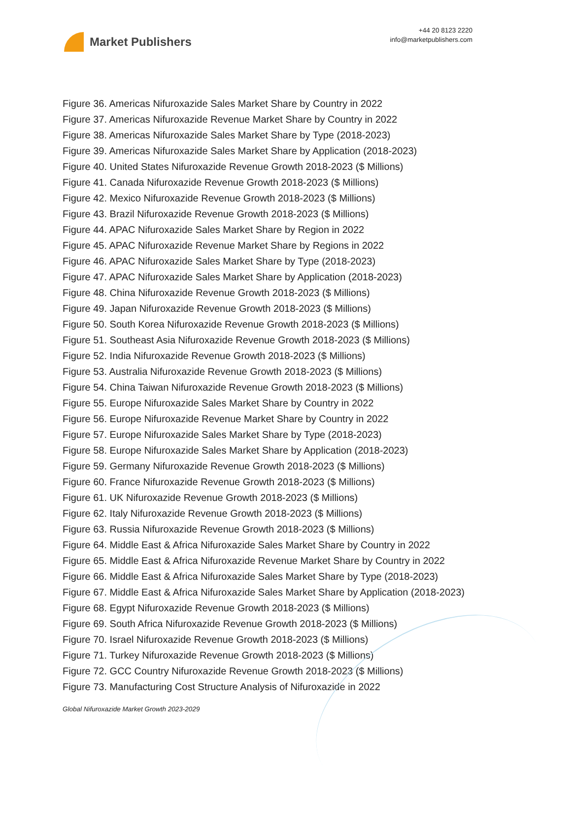Market Publishers
+44 20 8123 2220
info@marketpublishers.com
Figure 36. Americas Nifuroxazide Sales Market Share by Country in 2022
Figure 37. Americas Nifuroxazide Revenue Market Share by Country in 2022
Figure 38. Americas Nifuroxazide Sales Market Share by Type (2018-2023)
Figure 39. Americas Nifuroxazide Sales Market Share by Application (2018-2023)
Figure 40. United States Nifuroxazide Revenue Growth 2018-2023 ($ Millions)
Figure 41. Canada Nifuroxazide Revenue Growth 2018-2023 ($ Millions)
Figure 42. Mexico Nifuroxazide Revenue Growth 2018-2023 ($ Millions)
Figure 43. Brazil Nifuroxazide Revenue Growth 2018-2023 ($ Millions)
Figure 44. APAC Nifuroxazide Sales Market Share by Region in 2022
Figure 45. APAC Nifuroxazide Revenue Market Share by Regions in 2022
Figure 46. APAC Nifuroxazide Sales Market Share by Type (2018-2023)
Figure 47. APAC Nifuroxazide Sales Market Share by Application (2018-2023)
Figure 48. China Nifuroxazide Revenue Growth 2018-2023 ($ Millions)
Figure 49. Japan Nifuroxazide Revenue Growth 2018-2023 ($ Millions)
Figure 50. South Korea Nifuroxazide Revenue Growth 2018-2023 ($ Millions)
Figure 51. Southeast Asia Nifuroxazide Revenue Growth 2018-2023 ($ Millions)
Figure 52. India Nifuroxazide Revenue Growth 2018-2023 ($ Millions)
Figure 53. Australia Nifuroxazide Revenue Growth 2018-2023 ($ Millions)
Figure 54. China Taiwan Nifuroxazide Revenue Growth 2018-2023 ($ Millions)
Figure 55. Europe Nifuroxazide Sales Market Share by Country in 2022
Figure 56. Europe Nifuroxazide Revenue Market Share by Country in 2022
Figure 57. Europe Nifuroxazide Sales Market Share by Type (2018-2023)
Figure 58. Europe Nifuroxazide Sales Market Share by Application (2018-2023)
Figure 59. Germany Nifuroxazide Revenue Growth 2018-2023 ($ Millions)
Figure 60. France Nifuroxazide Revenue Growth 2018-2023 ($ Millions)
Figure 61. UK Nifuroxazide Revenue Growth 2018-2023 ($ Millions)
Figure 62. Italy Nifuroxazide Revenue Growth 2018-2023 ($ Millions)
Figure 63. Russia Nifuroxazide Revenue Growth 2018-2023 ($ Millions)
Figure 64. Middle East & Africa Nifuroxazide Sales Market Share by Country in 2022
Figure 65. Middle East & Africa Nifuroxazide Revenue Market Share by Country in 2022
Figure 66. Middle East & Africa Nifuroxazide Sales Market Share by Type (2018-2023)
Figure 67. Middle East & Africa Nifuroxazide Sales Market Share by Application (2018-2023)
Figure 68. Egypt Nifuroxazide Revenue Growth 2018-2023 ($ Millions)
Figure 69. South Africa Nifuroxazide Revenue Growth 2018-2023 ($ Millions)
Figure 70. Israel Nifuroxazide Revenue Growth 2018-2023 ($ Millions)
Figure 71. Turkey Nifuroxazide Revenue Growth 2018-2023 ($ Millions)
Figure 72. GCC Country Nifuroxazide Revenue Growth 2018-2023 ($ Millions)
Figure 73. Manufacturing Cost Structure Analysis of Nifuroxazide in 2022
Global Nifuroxazide Market Growth 2023-2029